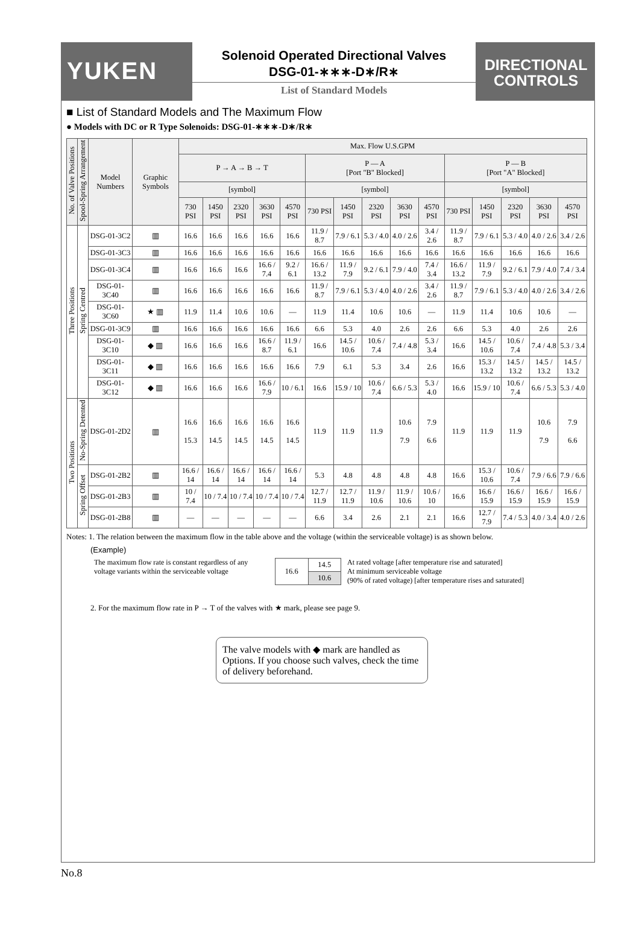YUKEN
Solenoid Operated Directional Valves
DSG-01-∗∗∗-D∗/R∗
List of Standard Models
DIRECTIONAL
CONTROLS
■ List of Standard Models and The Maximum Flow
● Models with DC or R Type Solenoids: DSG-01-∗∗∗-D∗/R∗
| No. of Valve Positions | Spool-Spring Arrangement | Model Numbers | Graphic Symbols | Max. Flow U.S.GPM | | | | | | | | | | | | | | |
| --- | --- | --- | --- | --- | --- | --- | --- | --- | --- | --- | --- | --- | --- | --- | --- | --- | --- | --- |
| | | | | P → A → B → T | | | | | P — A [Port "B" Blocked] | | | | | P — B [Port "A" Blocked] | | | | |
| | | | | [symbol] | | | | | [symbol] | | | | | [symbol] | | | | |
| | | | | 730 PSI | 1450 PSI | 2320 PSI | 3630 PSI | 4570 PSI | 730 PSI | 1450 PSI | 2320 PSI | 3630 PSI | 4570 PSI | 730 PSI | 1450 PSI | 2320 PSI | 3630 PSI | 4570 PSI |
| Three Positions | Spring Centred | DSG-01-3C2 | ▥ | 16.6 | 16.6 | 16.6 | 16.6 | 16.6 | 11.9 / 8.7 | 7.9 / 6.1 | 5.3 / 4.0 | 4.0 / 2.6 | 3.4 / 2.6 | 11.9 / 8.7 | 7.9 / 6.1 | 5.3 / 4.0 | 4.0 / 2.6 | 3.4 / 2.6 |
| | | DSG-01-3C3 | ▥ | 16.6 | 16.6 | 16.6 | 16.6 | 16.6 | 16.6 | 16.6 | 16.6 | 16.6 | 16.6 | 16.6 | 16.6 | 16.6 | 16.6 | 16.6 |
| | | DSG-01-3C4 | ▥ | 16.6 | 16.6 | 16.6 | 16.6 / 7.4 | 9.2 / 6.1 | 16.6 / 13.2 | 11.9 / 7.9 | 9.2 / 6.1 | 7.9 / 4.0 | 7.4 / 3.4 | 16.6 / 13.2 | 11.9 / 7.9 | 9.2 / 6.1 | 7.9 / 4.0 | 7.4 / 3.4 |
| | | DSG-01-3C40 | ▥ | 16.6 | 16.6 | 16.6 | 16.6 | 16.6 | 11.9 / 8.7 | 7.9 / 6.1 | 5.3 / 4.0 | 4.0 / 2.6 | 3.4 / 2.6 | 11.9 / 8.7 | 7.9 / 6.1 | 5.3 / 4.0 | 4.0 / 2.6 | 3.4 / 2.6 |
| | | DSG-01-3C60 | ★ ▥ | 11.9 | 11.4 | 10.6 | 10.6 | — | 11.9 | 11.4 | 10.6 | 10.6 | — | 11.9 | 11.4 | 10.6 | 10.6 | — |
| | | DSG-01-3C9 | ▥ | 16.6 | 16.6 | 16.6 | 16.6 | 16.6 | 6.6 | 5.3 | 4.0 | 2.6 | 2.6 | 6.6 | 5.3 | 4.0 | 2.6 | 2.6 |
| | | DSG-01-3C10 | ◆ ▥ | 16.6 | 16.6 | 16.6 | 16.6 / 8.7 | 11.9 / 6.1 | 16.6 | 14.5 / 10.6 | 10.6 / 7.4 | 7.4 / 4.8 | 5.3 / 3.4 | 16.6 | 14.5 / 10.6 | 10.6 / 7.4 | 7.4 / 4.8 | 5.3 / 3.4 |
| | | DSG-01-3C11 | ◆ ▥ | 16.6 | 16.6 | 16.6 | 16.6 | 16.6 | 7.9 | 6.1 | 5.3 | 3.4 | 2.6 | 16.6 | 15.3 / 13.2 | 14.5 / 13.2 | 14.5 / 13.2 | 14.5 / 13.2 |
| | | DSG-01-3C12 | ◆ ▥ | 16.6 | 16.6 | 16.6 | 16.6 / 7.9 | 10 / 6.1 | 16.6 | 15.9 / 10 | 10.6 / 7.4 | 6.6 / 5.3 | 5.3 / 4.0 | 16.6 | 15.9 / 10 | 10.6 / 7.4 | 6.6 / 5.3 | 5.3 / 4.0 |
| Two Positions | No-Spring Detented | DSG-01-2D2 | ▥ | 16.6 15.3 | 16.6 14.5 | 16.6 14.5 | 16.6 14.5 | 16.6 14.5 | 11.9 | 11.9 | 11.9 | 10.6 7.9 | 7.9 6.6 | 11.9 | 11.9 | 11.9 | 10.6 7.9 | 7.9 6.6 |
| | Spring Offset | DSG-01-2B2 | ▥ | 16.6 / 14 | 16.6 / 14 | 16.6 / 14 | 16.6 / 14 | 16.6 / 14 | 5.3 | 4.8 | 4.8 | 4.8 | 4.8 | 16.6 | 15.3 / 10.6 | 10.6 / 7.4 | 7.9 / 6.6 | 7.9 / 6.6 |
| | | DSG-01-2B3 | ▥ | 10 / 7.4 | 10 / 7.4 | 10 / 7.4 | 10 / 7.4 | 10 / 7.4 | 12.7 / 11.9 | 12.7 / 11.9 | 11.9 / 10.6 | 11.9 / 10.6 | 10.6 / 10 | 16.6 | 16.6 / 15.9 | 16.6 / 15.9 | 16.6 / 15.9 | 16.6 / 15.9 |
| | | DSG-01-2B8 | ▥ | — | — | — | — | — | 6.6 | 3.4 | 2.6 | 2.1 | 2.1 | 16.6 | 12.7 / 7.9 | 7.4 / 5.3 | 4.0 / 3.4 | 4.0 / 2.6 |
Notes: 1. The relation between the maximum flow in the table above and the voltage (within the serviceable voltage) is as shown below.
(Example)
The maximum flow rate is constant regardless of any voltage variants within the serviceable voltage
| 16.6 | 14.5 |
| | 10.6 |
At rated voltage [after temperature rise and saturated]
At minimum serviceable voltage
(90% of rated voltage) [after temperature rises and saturated]
2. For the maximum flow rate in P → T of the valves with ★ mark, please see page 9.
The valve models with ◆ mark are handled as Options. If you choose such valves, check the time of delivery beforehand.
No.8